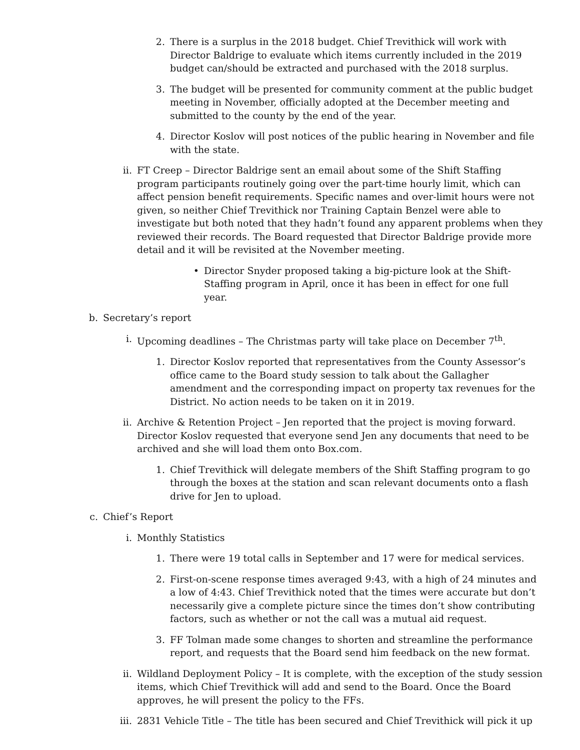2. There is a surplus in the 2018 budget. Chief Trevithick will work with Director Baldrige to evaluate which items currently included in the 2019 budget can/should be extracted and purchased with the 2018 surplus.
3. The budget will be presented for community comment at the public budget meeting in November, officially adopted at the December meeting and submitted to the county by the end of the year.
4. Director Koslov will post notices of the public hearing in November and file with the state.
ii. FT Creep – Director Baldrige sent an email about some of the Shift Staffing program participants routinely going over the part-time hourly limit, which can affect pension benefit requirements. Specific names and over-limit hours were not given, so neither Chief Trevithick nor Training Captain Benzel were able to investigate but both noted that they hadn’t found any apparent problems when they reviewed their records. The Board requested that Director Baldrige provide more detail and it will be revisited at the November meeting.
• Director Snyder proposed taking a big-picture look at the Shift-Staffing program in April, once it has been in effect for one full year.
b. Secretary’s report
i. Upcoming deadlines – The Christmas party will take place on December 7<sup>th</sup>.
1. Director Koslov reported that representatives from the County Assessor’s office came to the Board study session to talk about the Gallagher amendment and the corresponding impact on property tax revenues for the District. No action needs to be taken on it in 2019.
ii. Archive & Retention Project – Jen reported that the project is moving forward. Director Koslov requested that everyone send Jen any documents that need to be archived and she will load them onto Box.com.
1. Chief Trevithick will delegate members of the Shift Staffing program to go through the boxes at the station and scan relevant documents onto a flash drive for Jen to upload.
c. Chief’s Report
i. Monthly Statistics
1. There were 19 total calls in September and 17 were for medical services.
2. First-on-scene response times averaged 9:43, with a high of 24 minutes and a low of 4:43. Chief Trevithick noted that the times were accurate but don’t necessarily give a complete picture since the times don’t show contributing factors, such as whether or not the call was a mutual aid request.
3. FF Tolman made some changes to shorten and streamline the performance report, and requests that the Board send him feedback on the new format.
ii. Wildland Deployment Policy – It is complete, with the exception of the study session items, which Chief Trevithick will add and send to the Board. Once the Board approves, he will present the policy to the FFs.
iii. 2831 Vehicle Title – The title has been secured and Chief Trevithick will pick it up